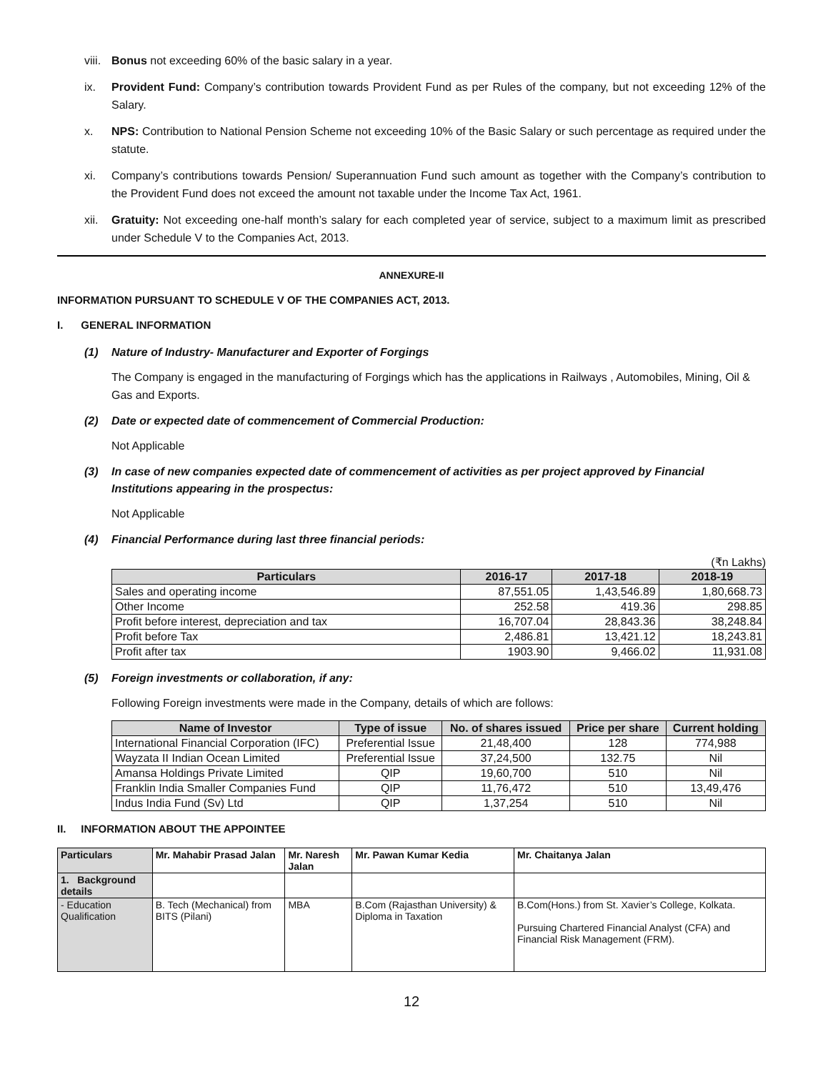viii. Bonus not exceeding 60% of the basic salary in a year.
ix. Provident Fund: Company’s contribution towards Provident Fund as per Rules of the company, but not exceeding 12% of the Salary.
x. NPS: Contribution to National Pension Scheme not exceeding 10% of the Basic Salary or such percentage as required under the statute.
xi. Company’s contributions towards Pension/ Superannuation Fund such amount as together with the Company’s contribution to the Provident Fund does not exceed the amount not taxable under the Income Tax Act, 1961.
xii. Gratuity: Not exceeding one-half month’s salary for each completed year of service, subject to a maximum limit as prescribed under Schedule V to the Companies Act, 2013.
ANNEXURE-II
INFORMATION PURSUANT TO SCHEDULE V OF THE COMPANIES ACT, 2013.
I. GENERAL INFORMATION
(1) Nature of Industry- Manufacturer and Exporter of Forgings
The Company is engaged in the manufacturing of Forgings which has the applications in Railways , Automobiles, Mining, Oil & Gas and Exports.
(2) Date or expected date of commencement of Commercial Production:
Not Applicable
(3) In case of new companies expected date of commencement of activities as per project approved by Financial Institutions appearing in the prospectus:
Not Applicable
(4) Financial Performance during last three financial periods:
(₹n Lakhs)
| Particulars | 2016-17 | 2017-18 | 2018-19 |
| --- | --- | --- | --- |
| Sales and operating income | 87,551.05 | 1,43,546.89 | 1,80,668.73 |
| Other Income | 252.58 | 419.36 | 298.85 |
| Profit before interest, depreciation and tax | 16,707.04 | 28,843.36 | 38,248.84 |
| Profit before Tax | 2,486.81 | 13,421.12 | 18,243.81 |
| Profit after tax | 1903.90 | 9,466.02 | 11,931.08 |
(5) Foreign investments or collaboration, if any:
Following Foreign investments were made in the Company, details of which are follows:
| Name of Investor | Type of issue | No. of shares issued | Price per share | Current holding |
| --- | --- | --- | --- | --- |
| International Financial Corporation (IFC) | Preferential Issue | 21,48,400 | 128 | 774,988 |
| Wayzata II Indian Ocean Limited | Preferential Issue | 37,24,500 | 132.75 | Nil |
| Amansa Holdings Private Limited | QIP | 19,60,700 | 510 | Nil |
| Franklin India Smaller Companies Fund | QIP | 11,76,472 | 510 | 13,49,476 |
| Indus India Fund (Sv) Ltd | QIP | 1,37,254 | 510 | Nil |
II. INFORMATION ABOUT THE APPOINTEE
| Particulars | Mr. Mahabir Prasad Jalan | Mr. Naresh Jalan | Mr. Pawan Kumar Kedia | Mr. Chaitanya Jalan |
| --- | --- | --- | --- | --- |
| 1. Background details | | | | |
| - Education Qualification | B. Tech (Mechanical) from BITS (Pilani) | MBA | B.Com (Rajasthan University) & Diploma in Taxation | B.Com(Hons.) from St. Xavier’s College, Kolkata. Pursuing Chartered Financial Analyst (CFA) and Financial Risk Management (FRM). |
12